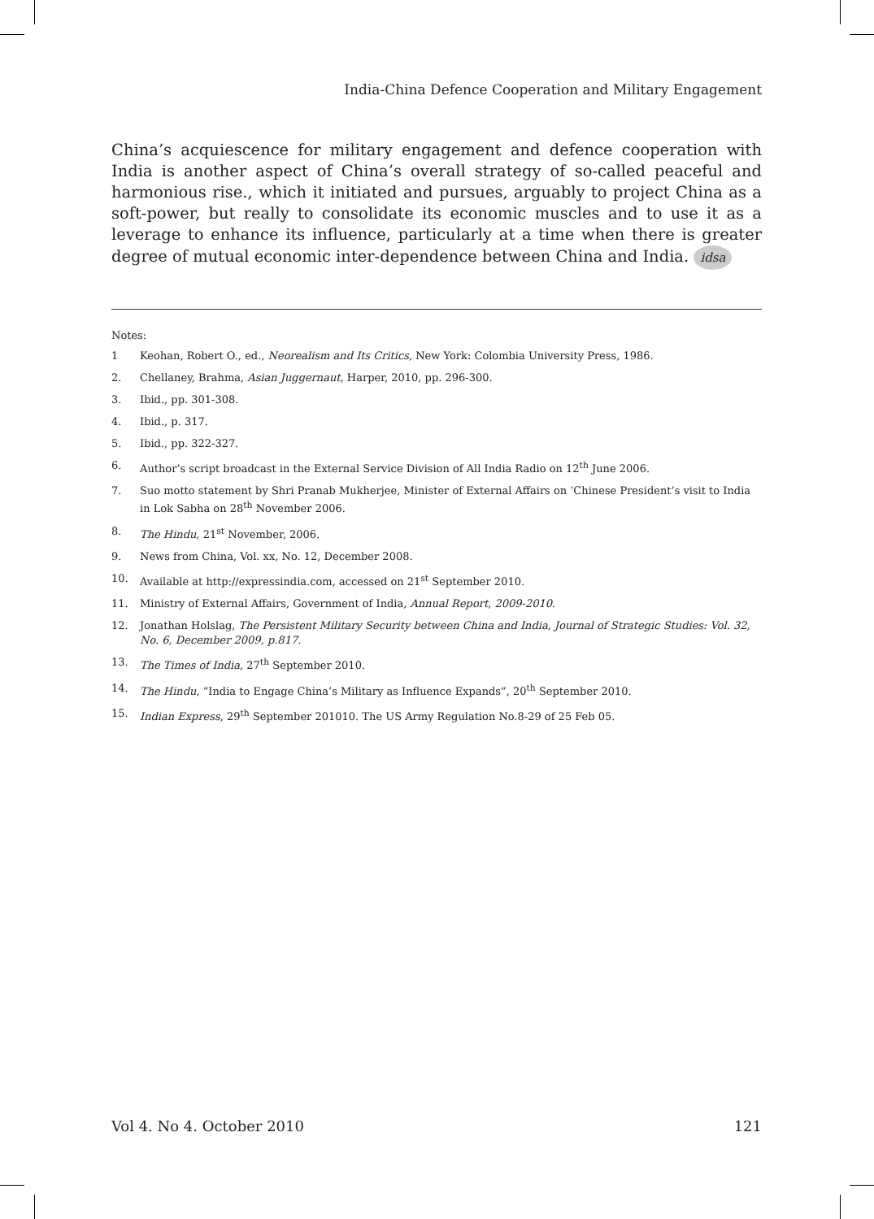India-China Defence Cooperation and Military Engagement
China’s acquiescence for military engagement and defence cooperation with India is another aspect of China’s overall strategy of so-called peaceful and harmonious rise., which it initiated and pursues, arguably to project China as a soft-power, but really to consolidate its economic muscles and to use it as a leverage to enhance its influence, particularly at a time when there is greater degree of mutual economic inter-dependence between China and India. idsa
Notes:
1 Keohan, Robert O., ed., Neorealism and Its Critics, New York: Colombia University Press, 1986.
2. Chellaney, Brahma, Asian Juggernaut, Harper, 2010, pp. 296-300.
3. Ibid., pp. 301-308.
4. Ibid., p. 317.
5. Ibid., pp. 322-327.
6. Author’s script broadcast in the External Service Division of All India Radio on 12<sup>th</sup> June 2006.
7. Suo motto statement by Shri Pranab Mukherjee, Minister of External Affairs on ‘Chinese President’s visit to India in Lok Sabha on 28<sup>th</sup> November 2006.
8. The Hindu, 21<sup>st</sup> November, 2006.
9. News from China, Vol. xx, No. 12, December 2008.
10. Available at http://expressindia.com, accessed on 21<sup>st</sup> September 2010.
11. Ministry of External Affairs, Government of India, Annual Report, 2009-2010.
12. Jonathan Holslag, The Persistent Military Security between China and India, Journal of Strategic Studies: Vol. 32, No. 6, December 2009, p.817.
13. The Times of India, 27<sup>th</sup> September 2010.
14. The Hindu, “India to Engage China’s Military as Influence Expands”, 20<sup>th</sup> September 2010.
15. Indian Express, 29<sup>th</sup> September 201010. The US Army Regulation No.8-29 of 25 Feb 05.
Vol 4. No 4. October 2010 121